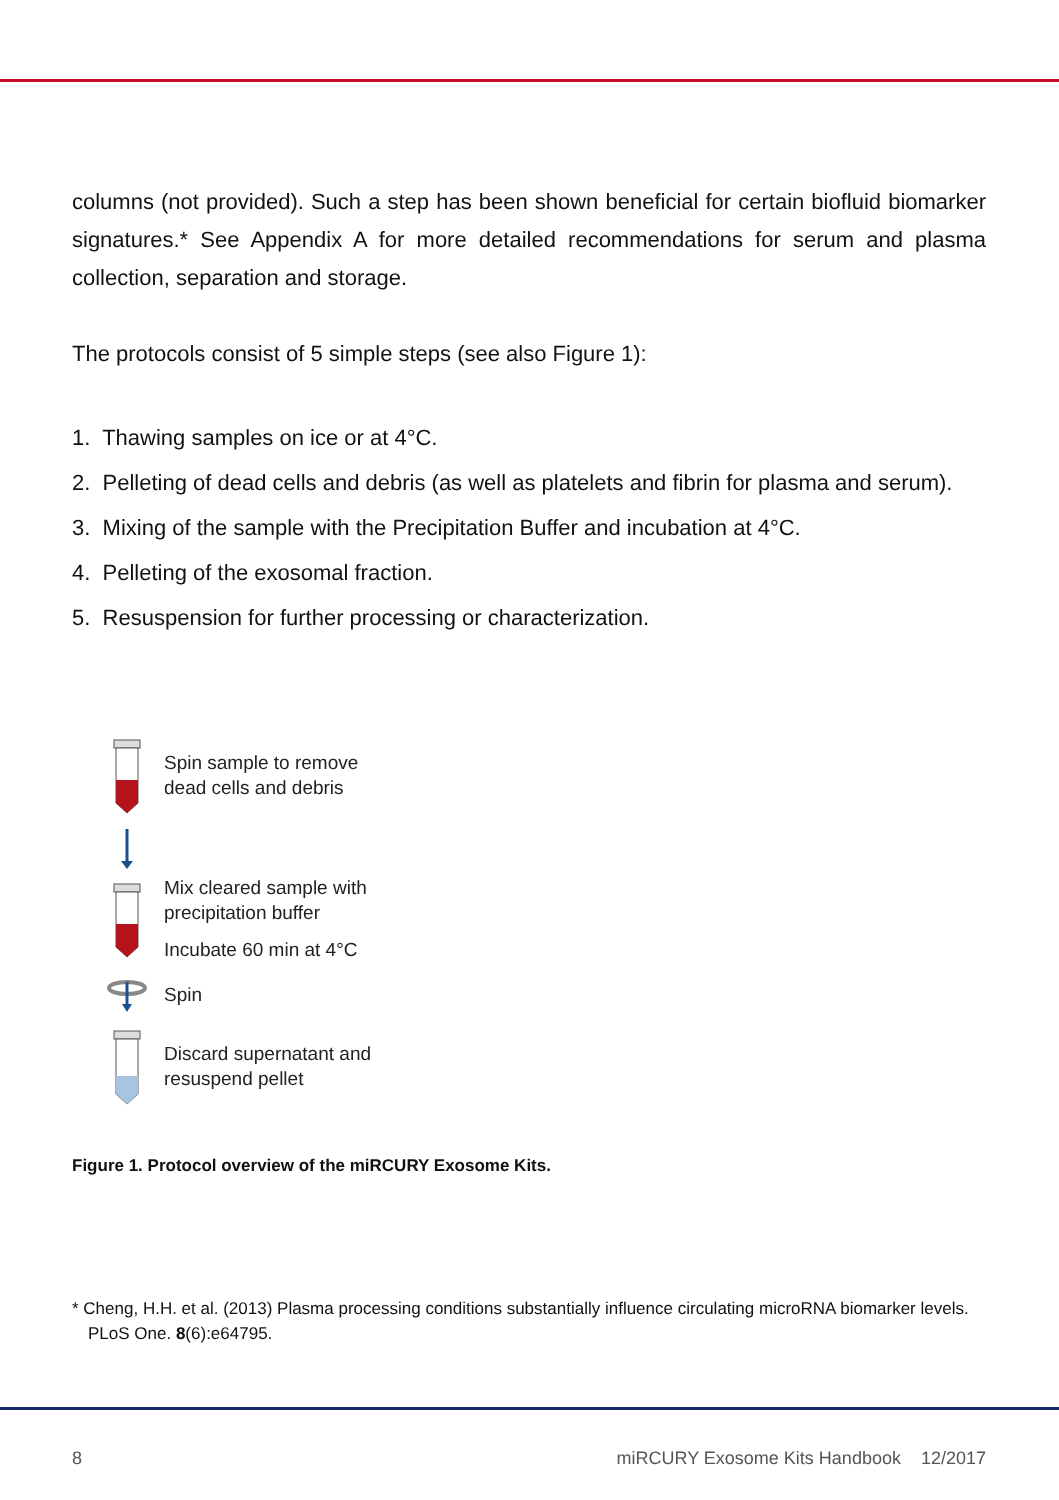columns (not provided). Such a step has been shown beneficial for certain biofluid biomarker signatures.* See Appendix A for more detailed recommendations for serum and plasma collection, separation and storage.
The protocols consist of 5 simple steps (see also Figure 1):
1. Thawing samples on ice or at 4°C.
2. Pelleting of dead cells and debris (as well as platelets and fibrin for plasma and serum).
3. Mixing of the sample with the Precipitation Buffer and incubation at 4°C.
4. Pelleting of the exosomal fraction.
5. Resuspension for further processing or characterization.
Spin sample to remove
dead cells and debris
Mix cleared sample with
precipitation buffer
Incubate 60 min at 4°C
Spin
Discard supernatant and
resuspend pellet
Figure 1. Protocol overview of the miRCURY Exosome Kits.
* Cheng, H.H. et al. (2013) Plasma processing conditions substantially influence circulating microRNA biomarker levels. PLoS One. 8(6):e64795.
8 miRCURY Exosome Kits Handbook 12/2017